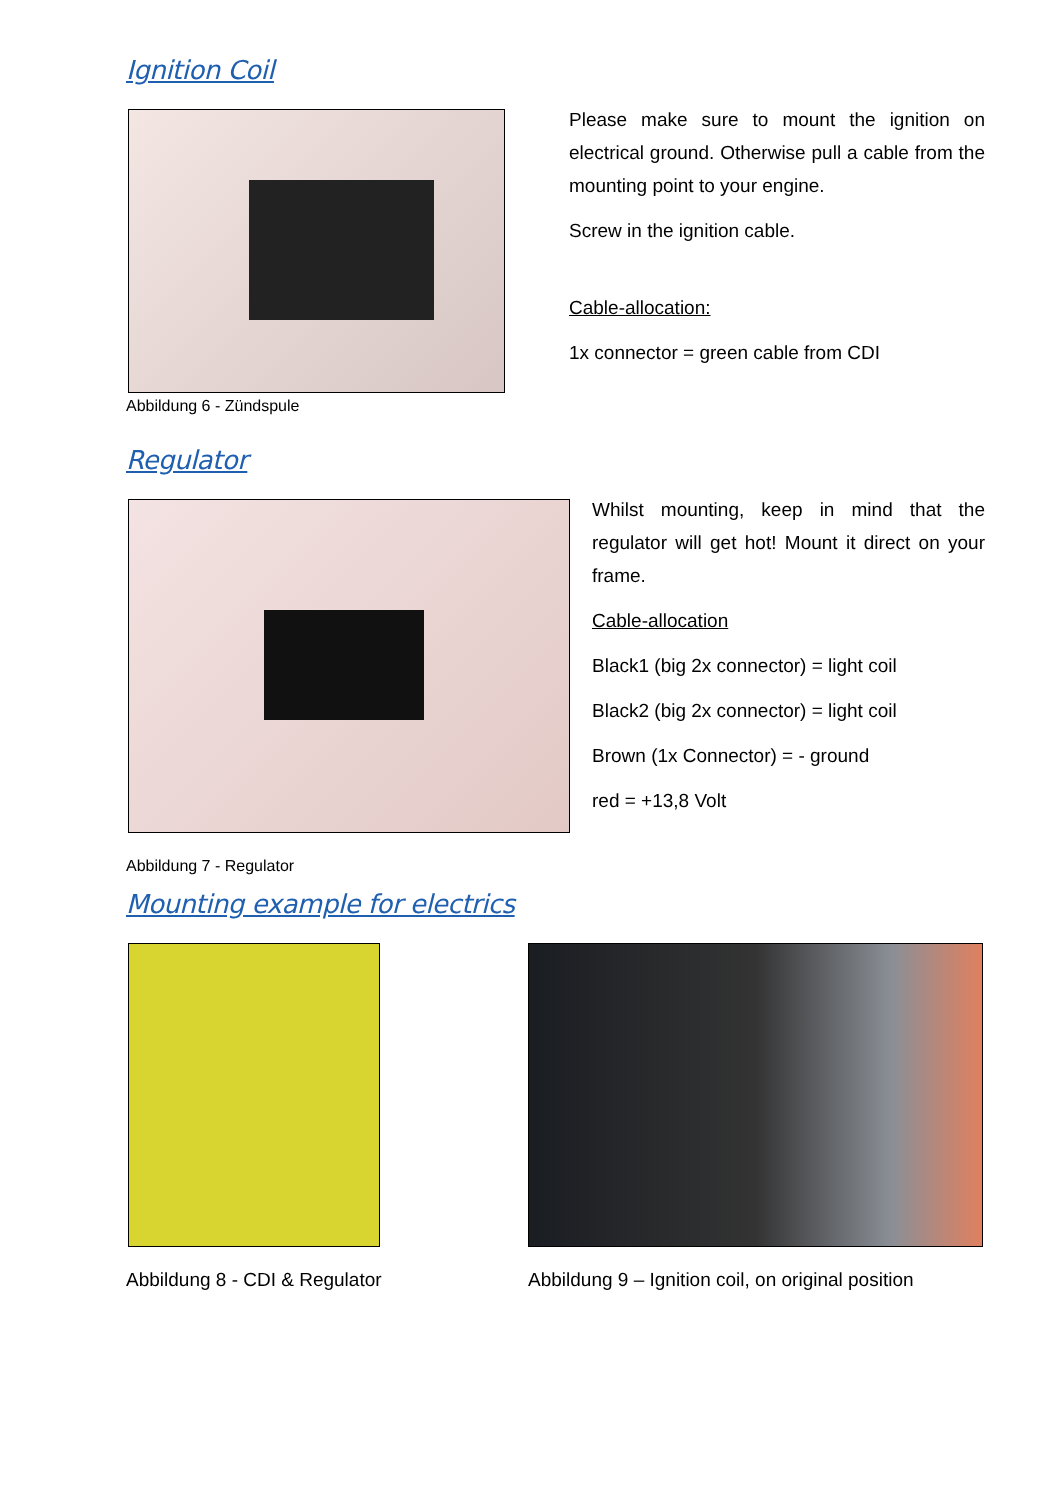Ignition Coil
Abbildung 6 - Zündspule
Please make sure to mount the ignition on electrical ground. Otherwise pull a cable from the mounting point to your engine.
Screw in the ignition cable.
Cable-allocation:
1x connector = green cable from CDI
Regulator
Whilst mounting, keep in mind that the regulator will get hot! Mount it direct on your frame.
Cable-allocation
Black1 (big 2x connector) = light coil
Black2 (big 2x connector) = light coil
Brown (1x Connector) = - ground
red = +13,8 Volt
Abbildung 7 - Regulator
Mounting example for electrics
Abbildung 8 - CDI & Regulator Abbildung 9 – Ignition coil, on original position